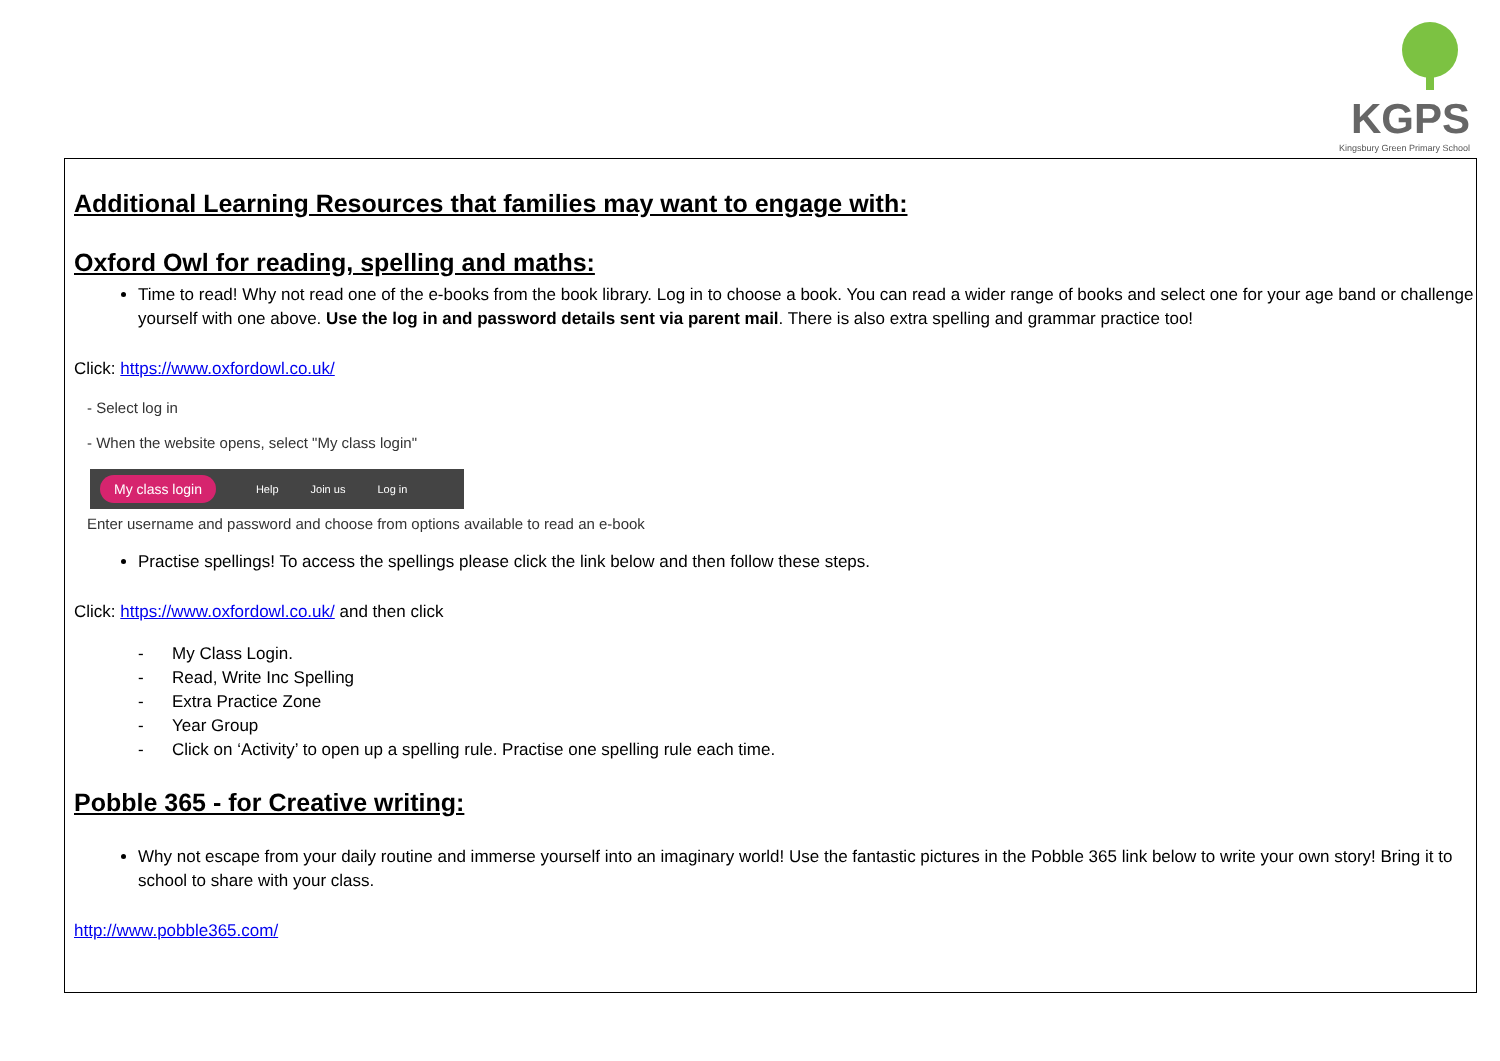KGPS
Kingsbury Green Primary School
Additional Learning Resources that families may want to engage with:
Oxford Owl for reading, spelling and maths:
Time to read! Why not read one of the e-books from the book library. Log in to choose a book. You can read a wider range of books and select one for your age band or challenge yourself with one above. Use the log in and password details sent via parent mail. There is also extra spelling and grammar practice too!
Click: https://www.oxfordowl.co.uk/
- Select log in
- When the website opens, select "My class login"
My class login
Help Join us Log in
Enter username and password and choose from options available to read an e-book
Practise spellings! To access the spellings please click the link below and then follow these steps.
Click: https://www.oxfordowl.co.uk/ and then click
- My Class Login.
- Read, Write Inc Spelling
- Extra Practice Zone
- Year Group
- Click on ‘Activity’ to open up a spelling rule. Practise one spelling rule each time.
Pobble 365 - for Creative writing:
Why not escape from your daily routine and immerse yourself into an imaginary world! Use the fantastic pictures in the Pobble 365 link below to write your own story! Bring it to school to share with your class.
http://www.pobble365.com/